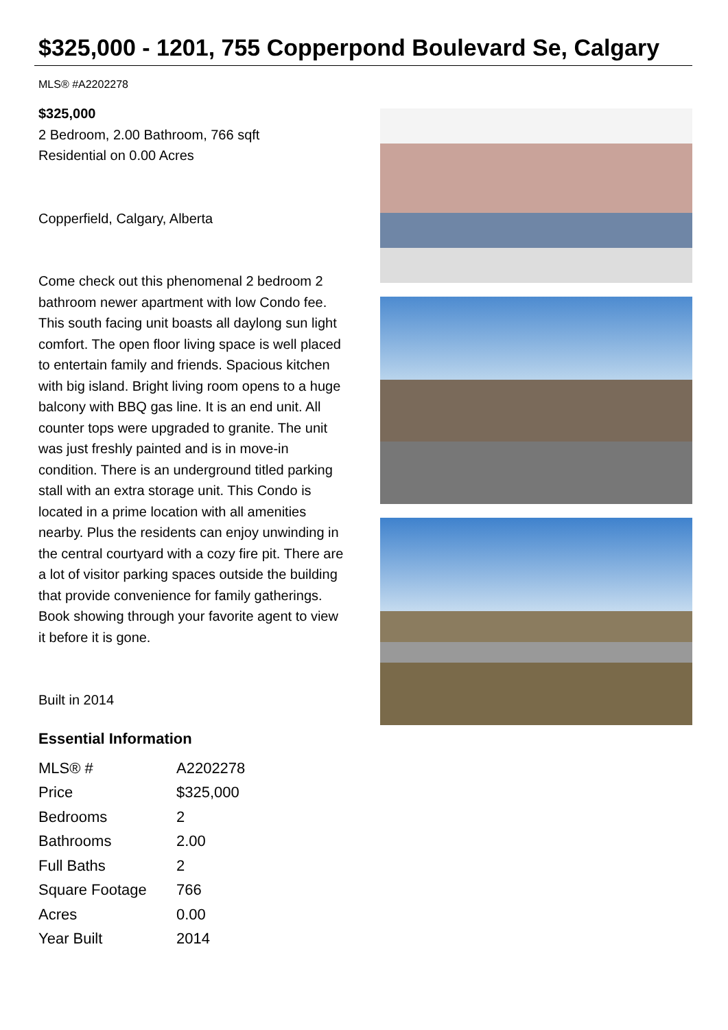$325,000 - 1201, 755 Copperpond Boulevard Se, Calgary
MLS® #A2202278
$325,000
2 Bedroom, 2.00 Bathroom, 766 sqft
Residential on 0.00 Acres
Copperfield, Calgary, Alberta
Come check out this phenomenal 2 bedroom 2 bathroom newer apartment with low Condo fee. This south facing unit boasts all daylong sun light comfort. The open floor living space is well placed to entertain family and friends. Spacious kitchen with big island. Bright living room opens to a huge balcony with BBQ gas line. It is an end unit. All counter tops were upgraded to granite. The unit was just freshly painted and is in move-in condition. There is an underground titled parking stall with an extra storage unit. This Condo is located in a prime location with all amenities nearby. Plus the residents can enjoy unwinding in the central courtyard with a cozy fire pit. There are a lot of visitor parking spaces outside the building that provide convenience for family gatherings. Book showing through your favorite agent to view it before it is gone.
Built in 2014
Essential Information
| MLS® # | A2202278 |
| Price | $325,000 |
| Bedrooms | 2 |
| Bathrooms | 2.00 |
| Full Baths | 2 |
| Square Footage | 766 |
| Acres | 0.00 |
| Year Built | 2014 |